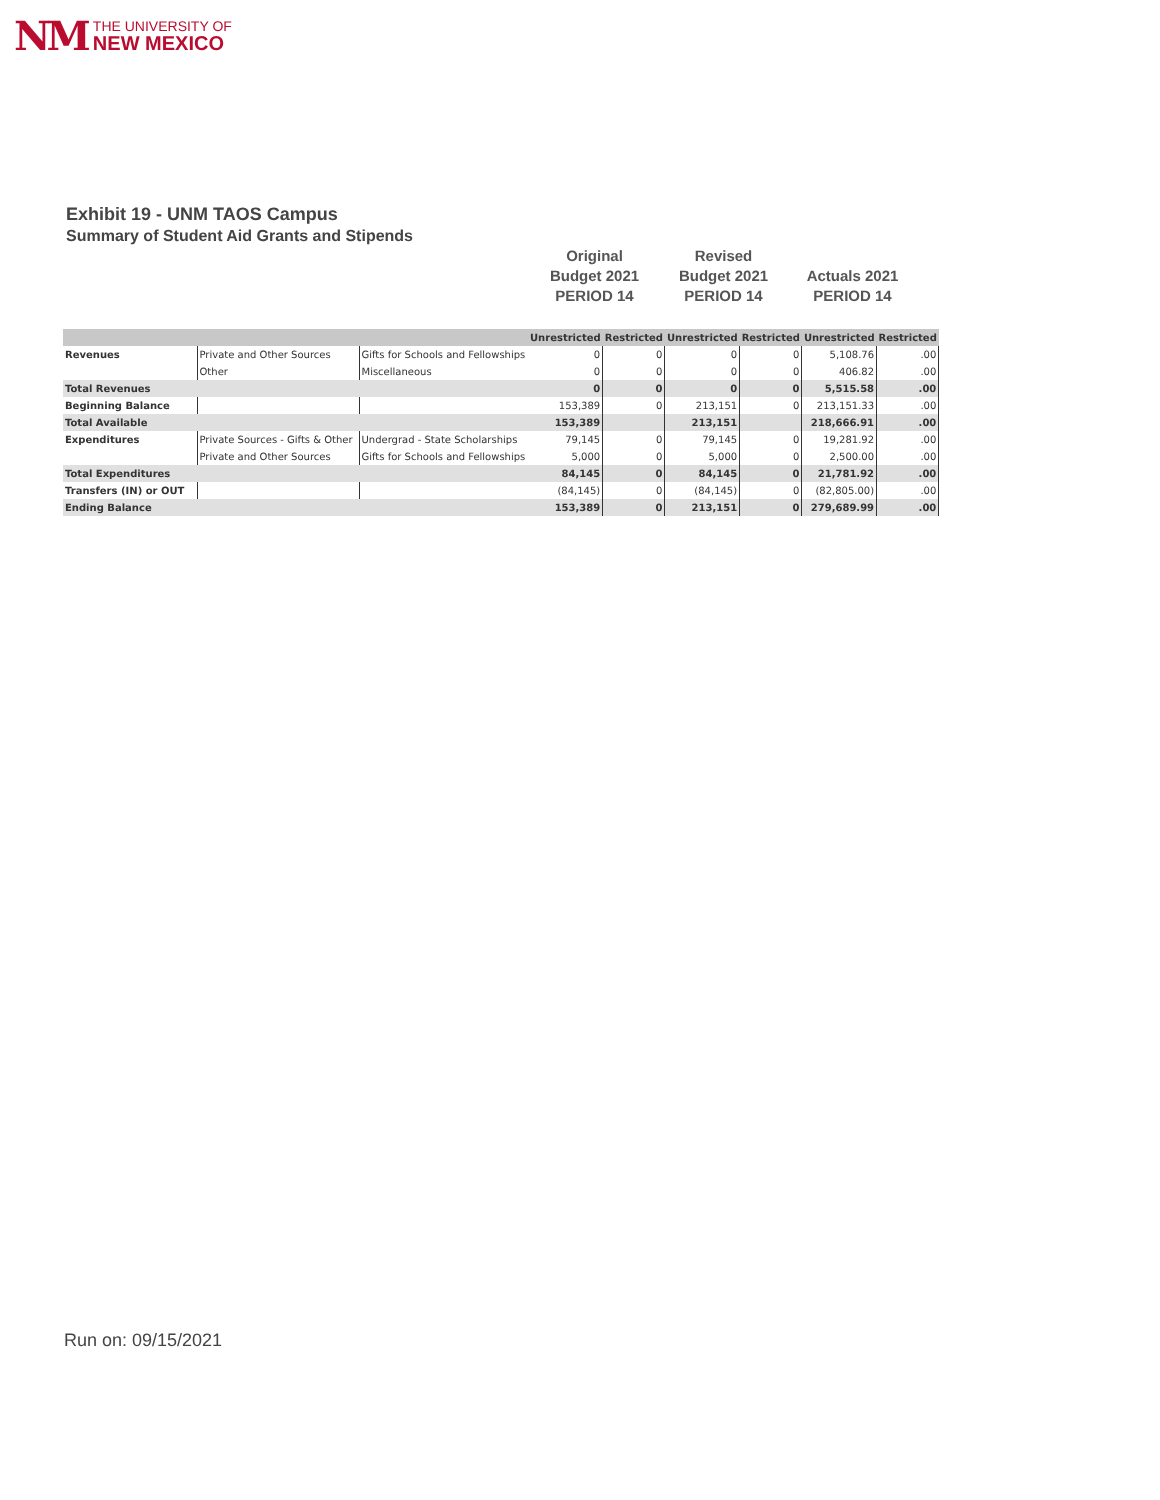NM
THE UNIVERSITY OF
NEW MEXICO
Exhibit 19 - UNM TAOS Campus
Summary of Student Aid Grants and Stipends
Original
Budget 2021
PERIOD 14
Revised
Budget 2021
PERIOD 14
Actuals 2021
PERIOD 14
| | | | Unrestricted | Restricted | Unrestricted | Restricted | Unrestricted | Restricted |
| --- | --- | --- | --- | --- | --- | --- | --- | --- |
| Revenues | Private and Other Sources | Gifts for Schools and Fellowships | 0 | 0 | 0 | 0 | 5,108.76 | .00 |
| | Other | Miscellaneous | 0 | 0 | 0 | 0 | 406.82 | .00 |
| Total Revenues | | | 0 | 0 | 0 | 0 | 5,515.58 | .00 |
| Beginning Balance | | | 153,389 | 0 | 213,151 | 0 | 213,151.33 | .00 |
| Total Available | | | 153,389 | | 213,151 | | 218,666.91 | .00 |
| Expenditures | Private Sources - Gifts & Other | Undergrad - State Scholarships | 79,145 | 0 | 79,145 | 0 | 19,281.92 | .00 |
| | Private and Other Sources | Gifts for Schools and Fellowships | 5,000 | 0 | 5,000 | 0 | 2,500.00 | .00 |
| Total Expenditures | | | 84,145 | 0 | 84,145 | 0 | 21,781.92 | .00 |
| Transfers (IN) or OUT | | | (84,145) | 0 | (84,145) | 0 | (82,805.00) | .00 |
| Ending Balance | | | 153,389 | 0 | 213,151 | 0 | 279,689.99 | .00 |
Run on: 09/15/2021